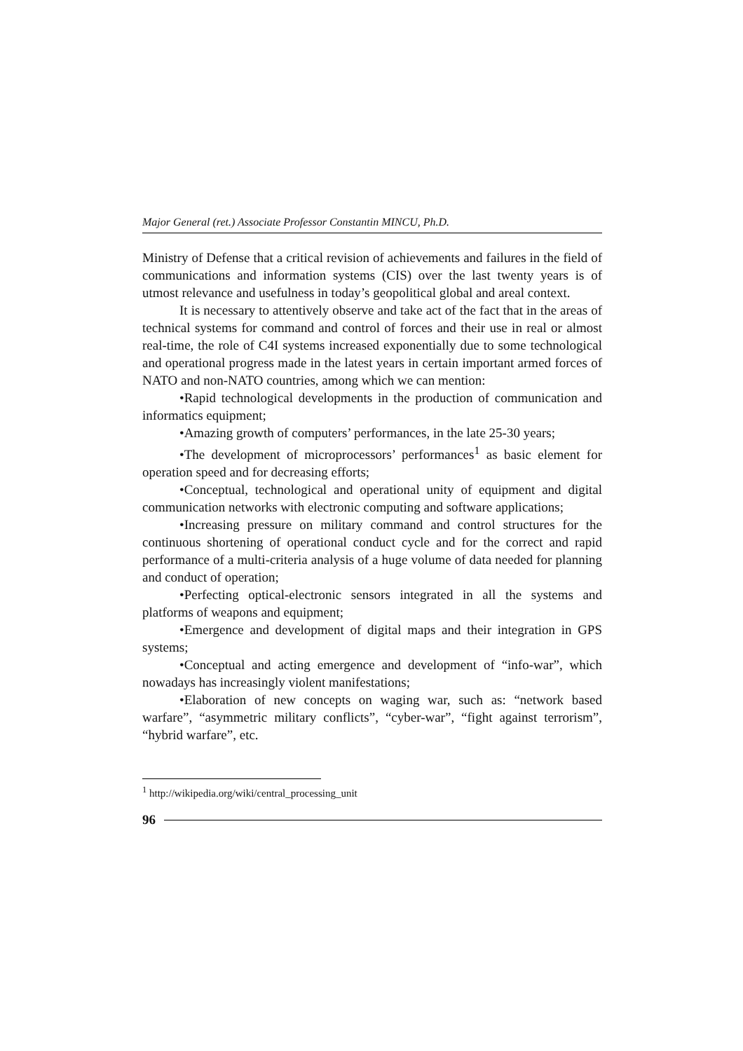Major General (ret.) Associate Professor Constantin MINCU, Ph.D.
Ministry of Defense that a critical revision of achievements and failures in the field of communications and information systems (CIS) over the last twenty years is of utmost relevance and usefulness in today’s geopolitical global and areal context.
It is necessary to attentively observe and take act of the fact that in the areas of technical systems for command and control of forces and their use in real or almost real-time, the role of C4I systems increased exponentially due to some technological and operational progress made in the latest years in certain important armed forces of NATO and non-NATO countries, among which we can mention:
•Rapid technological developments in the production of communication and informatics equipment;
•Amazing growth of computers’ performances, in the late 25-30 years;
•The development of microprocessors’ performances<sup>1</sup> as basic element for operation speed and for decreasing efforts;
•Conceptual, technological and operational unity of equipment and digital communication networks with electronic computing and software applications;
•Increasing pressure on military command and control structures for the continuous shortening of operational conduct cycle and for the correct and rapid performance of a multi-criteria analysis of a huge volume of data needed for planning and conduct of operation;
•Perfecting optical-electronic sensors integrated in all the systems and platforms of weapons and equipment;
•Emergence and development of digital maps and their integration in GPS systems;
•Conceptual and acting emergence and development of “info-war”, which nowadays has increasingly violent manifestations;
•Elaboration of new concepts on waging war, such as: “network based warfare”, “asymmetric military conflicts”, “cyber-war”, “fight against terrorism”, “hybrid warfare”, etc.
<sup>1</sup> http://wikipedia.org/wiki/central_processing_unit
96